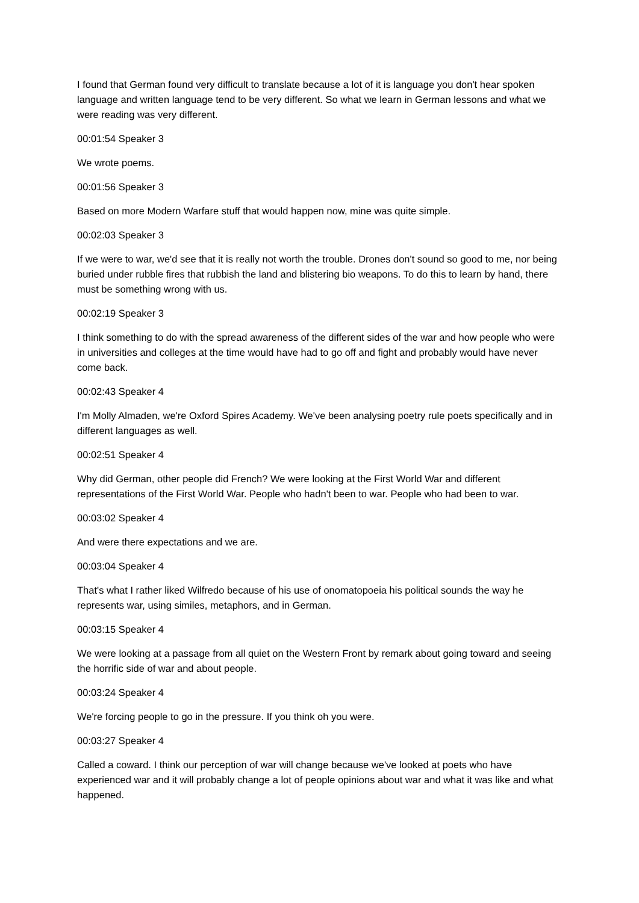I found that German found very difficult to translate because a lot of it is language you don't hear spoken language and written language tend to be very different. So what we learn in German lessons and what we were reading was very different.
00:01:54 Speaker 3
We wrote poems.
00:01:56 Speaker 3
Based on more Modern Warfare stuff that would happen now, mine was quite simple.
00:02:03 Speaker 3
If we were to war, we'd see that it is really not worth the trouble. Drones don't sound so good to me, nor being buried under rubble fires that rubbish the land and blistering bio weapons. To do this to learn by hand, there must be something wrong with us.
00:02:19 Speaker 3
I think something to do with the spread awareness of the different sides of the war and how people who were in universities and colleges at the time would have had to go off and fight and probably would have never come back.
00:02:43 Speaker 4
I'm Molly Almaden, we're Oxford Spires Academy. We've been analysing poetry rule poets specifically and in different languages as well.
00:02:51 Speaker 4
Why did German, other people did French? We were looking at the First World War and different representations of the First World War. People who hadn't been to war. People who had been to war.
00:03:02 Speaker 4
And were there expectations and we are.
00:03:04 Speaker 4
That's what I rather liked Wilfredo because of his use of onomatopoeia his political sounds the way he represents war, using similes, metaphors, and in German.
00:03:15 Speaker 4
We were looking at a passage from all quiet on the Western Front by remark about going toward and seeing the horrific side of war and about people.
00:03:24 Speaker 4
We're forcing people to go in the pressure. If you think oh you were.
00:03:27 Speaker 4
Called a coward. I think our perception of war will change because we've looked at poets who have experienced war and it will probably change a lot of people opinions about war and what it was like and what happened.